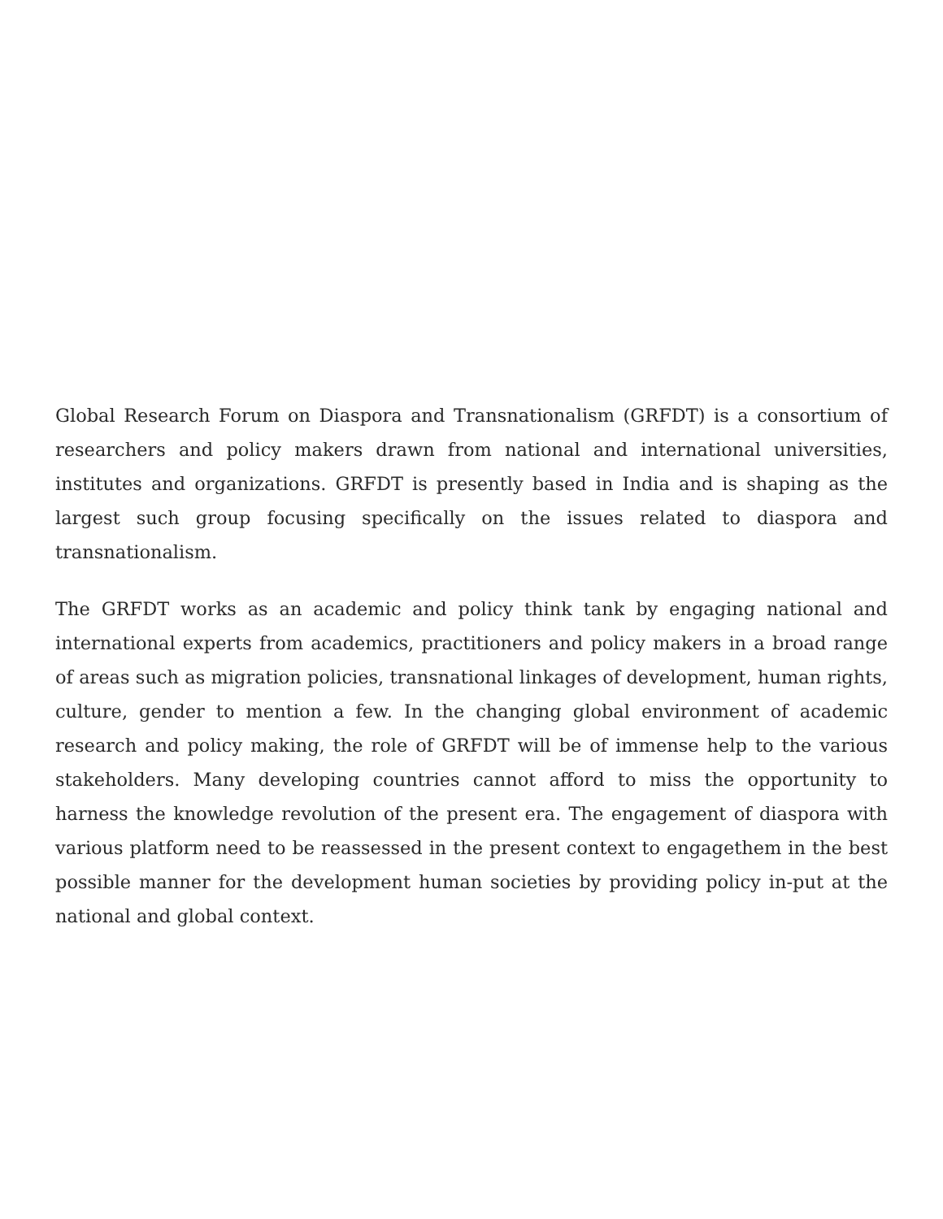Global Research Forum on Diaspora and Transnationalism (GRFDT) is a consortium of researchers and policy makers drawn from national and international universities, institutes and organizations. GRFDT is presently based in India and is shaping as the largest such group focusing specifically on the issues related to diaspora and transnationalism.
The GRFDT works as an academic and policy think tank by engaging national and international experts from academics, practitioners and policy makers in a broad range of areas such as migration policies, transnational linkages of development, human rights, culture, gender to mention a few. In the changing global environment of academic research and policy making, the role of GRFDT will be of immense help to the various stakeholders. Many developing countries cannot afford to miss the opportunity to harness the knowledge revolution of the present era. The engagement of diaspora with various platform need to be reassessed in the present context to engagethem in the best possible manner for the development human societies by providing policy in-put at the national and global context.